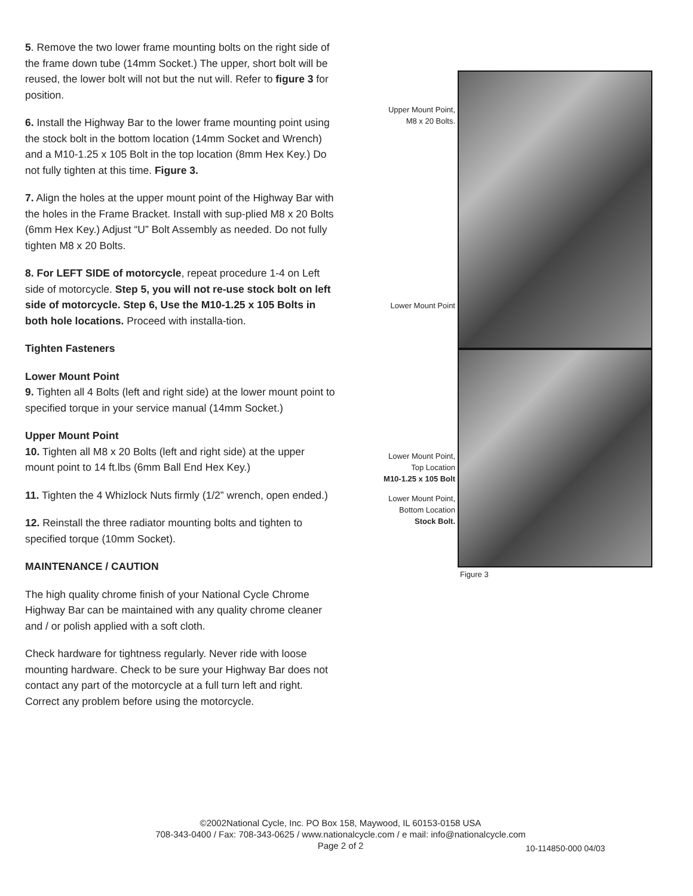5. Remove the two lower frame mounting bolts on the right side of the frame down tube (14mm Socket.) The upper, short bolt will be reused, the lower bolt will not but the nut will. Refer to figure 3 for position.
6. Install the Highway Bar to the lower frame mounting point using the stock bolt in the bottom location (14mm Socket and Wrench) and a M10-1.25 x 105 Bolt in the top location (8mm Hex Key.) Do not fully tighten at this time. Figure 3.
7. Align the holes at the upper mount point of the Highway Bar with the holes in the Frame Bracket. Install with sup-plied M8 x 20 Bolts (6mm Hex Key.) Adjust “U” Bolt Assembly as needed. Do not fully tighten M8 x 20 Bolts.
8. For LEFT SIDE of motorcycle, repeat procedure 1-4 on Left side of motorcycle. Step 5, you will not re-use stock bolt on left side of motorcycle. Step 6, Use the M10-1.25 x 105 Bolts in both hole locations. Proceed with installa-tion.
Tighten Fasteners
Lower Mount Point
9. Tighten all 4 Bolts (left and right side) at the lower mount point to specified torque in your service manual (14mm Socket.)
Upper Mount Point
10. Tighten all M8 x 20 Bolts (left and right side) at the upper mount point to 14 ft.lbs (6mm Ball End Hex Key.)
11. Tighten the 4 Whizlock Nuts firmly (1/2” wrench, open ended.)
12. Reinstall the three radiator mounting bolts and tighten to specified torque (10mm Socket).
MAINTENANCE / CAUTION
The high quality chrome finish of your National Cycle Chrome Highway Bar can be maintained with any quality chrome cleaner and / or polish applied with a soft cloth.
Check hardware for tightness regularly. Never ride with loose mounting hardware. Check to be sure your Highway Bar does not contact any part of the motorcycle at a full turn left and right. Correct any problem before using the motorcycle.
Upper Mount Point,
M8 x 20 Bolts.
Lower Mount Point
Lower Mount Point,
Top Location
M10-1.25 x 105 Bolt
Lower Mount Point,
Bottom Location
Stock Bolt.
Figure 3
©2002National Cycle, Inc. PO Box 158, Maywood, IL 60153-0158 USA
708-343-0400 / Fax: 708-343-0625 / www.nationalcycle.com / e mail: info@nationalcycle.com
Page 2 of 2
10-114850-000 04/03